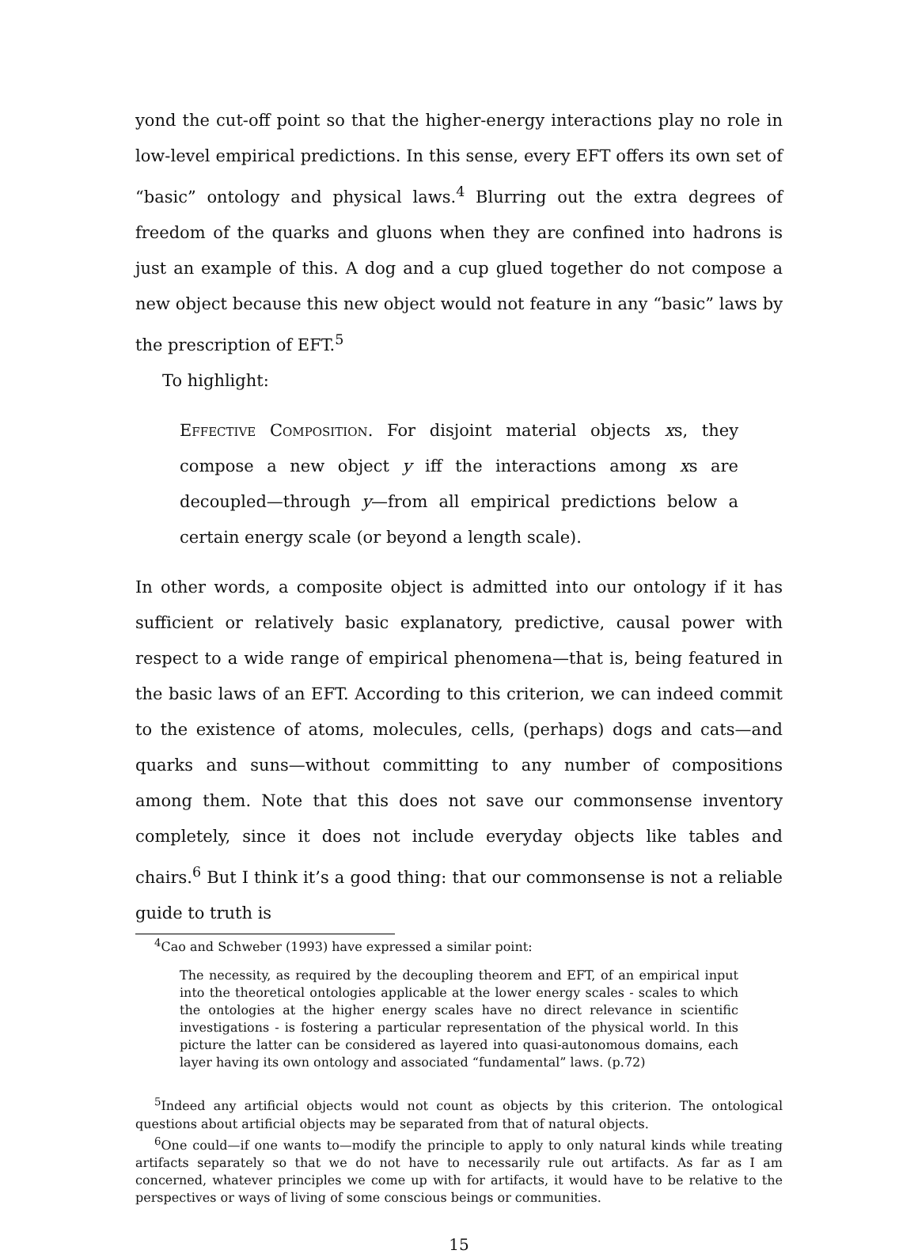yond the cut-off point so that the higher-energy interactions play no role in low-level empirical predictions. In this sense, every EFT offers its own set of “basic” ontology and physical laws.<sup>4</sup> Blurring out the extra degrees of freedom of the quarks and gluons when they are confined into hadrons is just an example of this. A dog and a cup glued together do not compose a new object because this new object would not feature in any “basic” laws by the prescription of EFT.<sup>5</sup>
To highlight:
Effective Composition. For disjoint material objects xs, they compose a new object y iff the interactions among xs are decoupled—through y—from all empirical predictions below a certain energy scale (or beyond a length scale).
In other words, a composite object is admitted into our ontology if it has sufficient or relatively basic explanatory, predictive, causal power with respect to a wide range of empirical phenomena—that is, being featured in the basic laws of an EFT. According to this criterion, we can indeed commit to the existence of atoms, molecules, cells, (perhaps) dogs and cats—and quarks and suns—without committing to any number of compositions among them. Note that this does not save our commonsense inventory completely, since it does not include everyday objects like tables and chairs.<sup>6</sup> But I think it’s a good thing: that our commonsense is not a reliable guide to truth is
<sup>4</sup> Cao and Schweber (1993) have expressed a similar point:
The necessity, as required by the decoupling theorem and EFT, of an empirical input into the theoretical ontologies applicable at the lower energy scales - scales to which the ontologies at the higher energy scales have no direct relevance in scientific investigations - is fostering a particular representation of the physical world. In this picture the latter can be considered as layered into quasi-autonomous domains, each layer having its own ontology and associated “fundamental” laws. (p.72)
<sup>5</sup> Indeed any artificial objects would not count as objects by this criterion. The ontological questions about artificial objects may be separated from that of natural objects.
<sup>6</sup> One could—if one wants to—modify the principle to apply to only natural kinds while treating artifacts separately so that we do not have to necessarily rule out artifacts. As far as I am concerned, whatever principles we come up with for artifacts, it would have to be relative to the perspectives or ways of living of some conscious beings or communities.
15